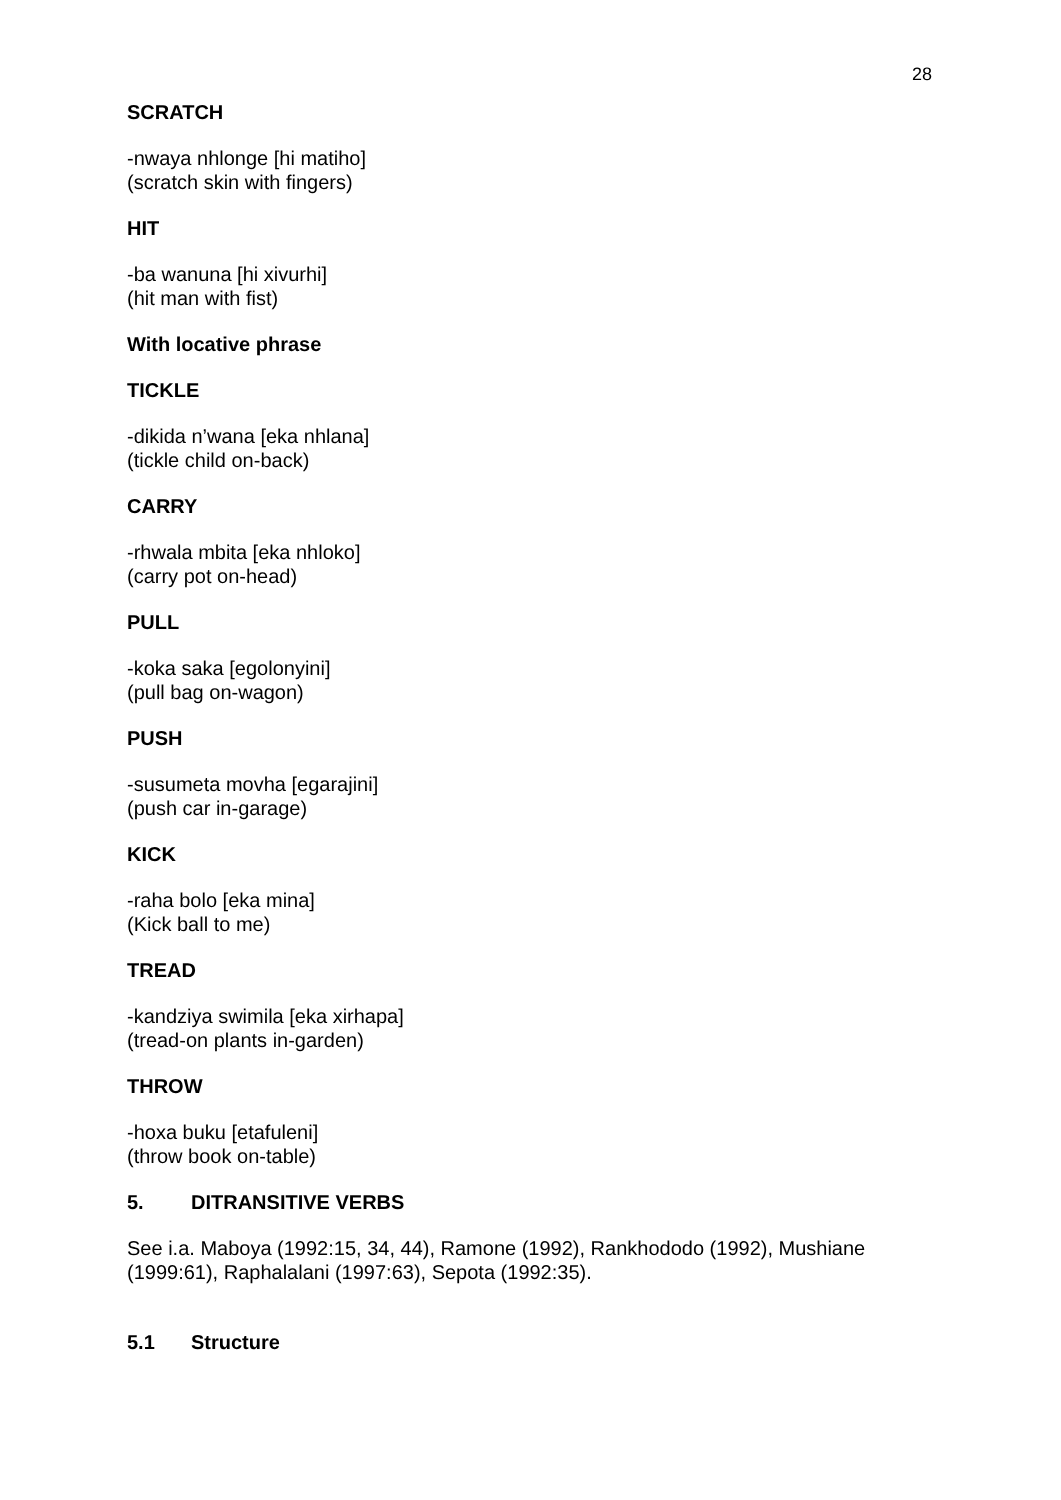28
SCRATCH
-nwaya nhlonge [hi matiho]
(scratch skin with fingers)
HIT
-ba wanuna [hi xivurhi]
(hit man with fist)
With locative phrase
TICKLE
-dikida n’wana [eka nhlana]
(tickle child on-back)
CARRY
-rhwala mbita [eka nhloko]
(carry pot on-head)
PULL
-koka saka [egolonyini]
(pull bag on-wagon)
PUSH
-susumeta movha [egarajini]
(push car in-garage)
KICK
-raha bolo [eka mina]
(Kick ball to me)
TREAD
-kandziya swimila [eka xirhapa]
(tread-on plants in-garden)
THROW
-hoxa buku [etafuleni]
(throw book on-table)
5. DITRANSITIVE VERBS
See i.a. Maboya (1992:15, 34, 44), Ramone (1992), Rankhododo (1992), Mushiane (1999:61), Raphalalani (1997:63), Sepota (1992:35).
5.1 Structure